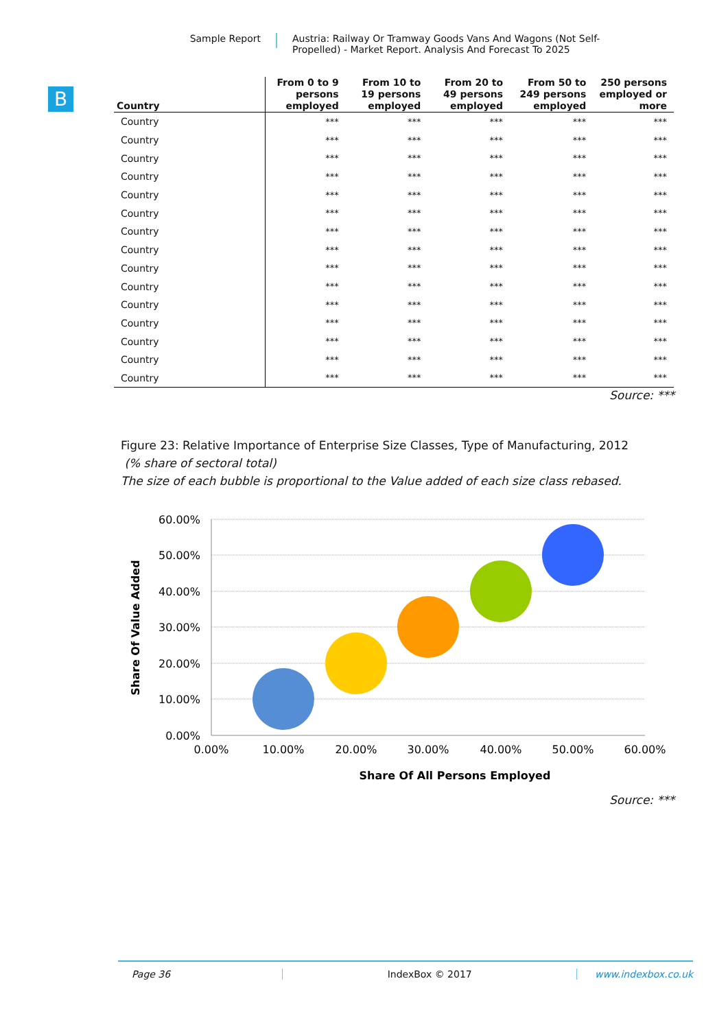Sample Report
Austria: Railway Or Tramway Goods Vans And Wagons (Not Self-
Propelled) - Market Report. Analysis And Forecast To 2025
B
| Country | From 0 to 9 persons employed | From 10 to 19 persons employed | From 20 to 49 persons employed | From 50 to 249 persons employed | 250 persons employed or more |
| --- | --- | --- | --- | --- | --- |
| Country | *** | *** | *** | *** | *** |
| Country | *** | *** | *** | *** | *** |
| Country | *** | *** | *** | *** | *** |
| Country | *** | *** | *** | *** | *** |
| Country | *** | *** | *** | *** | *** |
| Country | *** | *** | *** | *** | *** |
| Country | *** | *** | *** | *** | *** |
| Country | *** | *** | *** | *** | *** |
| Country | *** | *** | *** | *** | *** |
| Country | *** | *** | *** | *** | *** |
| Country | *** | *** | *** | *** | *** |
| Country | *** | *** | *** | *** | *** |
| Country | *** | *** | *** | *** | *** |
| Country | *** | *** | *** | *** | *** |
| Country | *** | *** | *** | *** | *** |
Source: ***
Figure 23: Relative Importance of Enterprise Size Classes, Type of Manufacturing, 2012
(% share of sectoral total)
The size of each bubble is proportional to the Value added of each size class rebased.
60.00%
50.00%
40.00%
30.00%
20.00%
10.00%
0.00%
0.00%
10.00%
20.00%
30.00%
40.00%
50.00%
60.00%
Share Of All Persons Employed
Share Of Value Added
Source: ***
Page 36 IndexBox © 2017 www.indexbox.co.uk